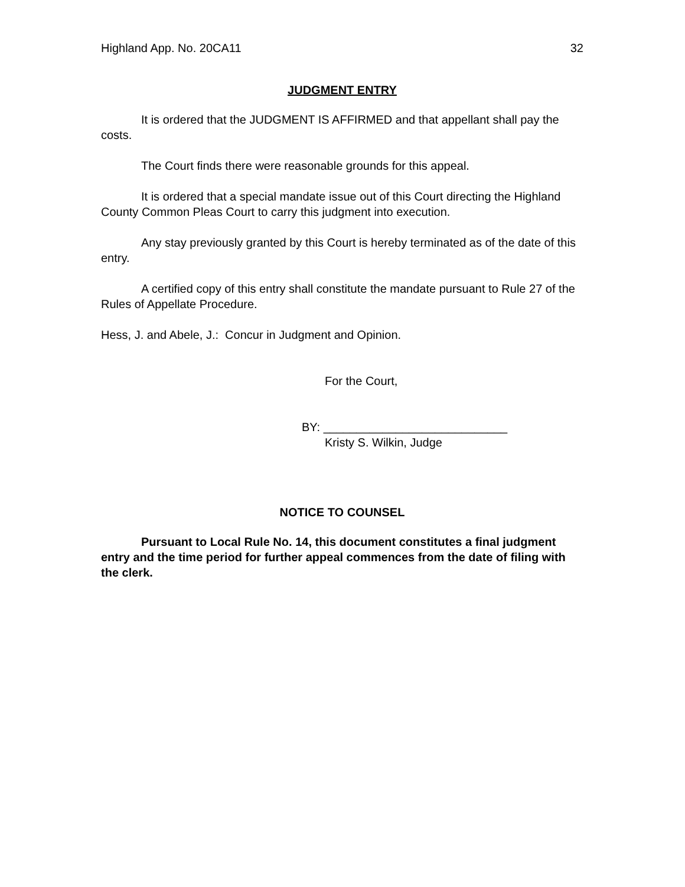Highland App. No. 20CA11 32
JUDGMENT ENTRY
It is ordered that the JUDGMENT IS AFFIRMED and that appellant shall pay the costs.
The Court finds there were reasonable grounds for this appeal.
It is ordered that a special mandate issue out of this Court directing the Highland County Common Pleas Court to carry this judgment into execution.
Any stay previously granted by this Court is hereby terminated as of the date of this entry.
A certified copy of this entry shall constitute the mandate pursuant to Rule 27 of the Rules of Appellate Procedure.
Hess, J. and Abele, J.: Concur in Judgment and Opinion.
For the Court,
BY: ____________________________
Kristy S. Wilkin, Judge
NOTICE TO COUNSEL
Pursuant to Local Rule No. 14, this document constitutes a final judgment entry and the time period for further appeal commences from the date of filing with the clerk.